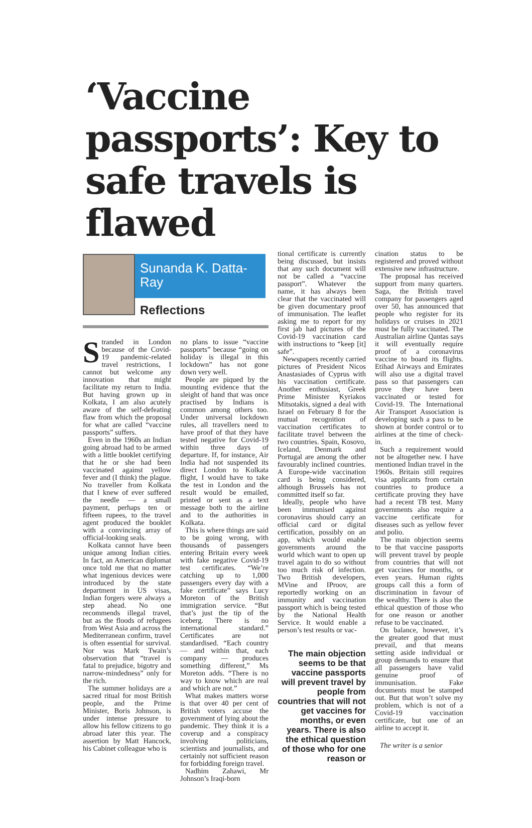‘Vaccine passports’: Key to safe travels is flawed
Sunanda K. Datta-Ray
Reflections
Stranded in London because of the Covid-19 pandemic-related travel restrictions, I cannot but welcome any innovation that might facilitate my return to India. But having grown up in Kolkata, I am also acutely aware of the self-defeating flaw from which the proposal for what are called “vaccine passports” suffers.
Even in the 1960s an Indian going abroad had to be armed with a little booklet certifying that he or she had been vaccinated against yellow fever and (I think) the plague. No traveller from Kolkata that I knew of ever suffered the needle — a small payment, perhaps ten or fifteen rupees, to the travel agent produced the booklet with a convincing array of official-looking seals.
Kolkata cannot have been unique among Indian cities. In fact, an American diplomat once told me that no matter what ingenious devices were introduced by the state department in US visas, Indian forgers were always a step ahead. No one recommends illegal travel, but as the floods of refugees from West Asia and across the Mediterranean confirm, travel is often essential for survival. Nor was Mark Twain’s observation that “travel is fatal to prejudice, bigotry and narrow-mindedness” only for the rich.
The summer holidays are a sacred ritual for most British people, and the Prime Minister, Boris Johnson, is under intense pressure to allow his fellow citizens to go abroad later this year. The assertion by Matt Hancock, his Cabinet colleague who is
no plans to issue “vaccine passports” because “going on holiday is illegal in this lockdown” has not gone down very well.
People are piqued by the mounting evidence that the sleight of hand that was once practised by Indians is common among others too. Under universal lockdown rules, all travellers need to have proof of that they have tested negative for Covid-19 within three days of departure. If, for instance, Air India had not suspended its direct London to Kolkata flight, I would have to take the test in London and the result would be emailed, printed or sent as a text message both to the airline and to the authorities in Kolkata.
This is where things are said to be going wrong, with thousands of passengers entering Britain every week with fake negative Covid-19 test certificates. “We’re catching up to 1,000 passengers every day with a fake certificate” says Lucy Moreton of the British immigration service. “But that’s just the tip of the iceberg. There is no international standard.” Certificates are not standardised. “Each country — and within that, each company — produces something different,” Ms Moreton adds. “There is no way to know which are real and which are not.”
What makes matters worse is that over 40 per cent of British voters accuse the government of lying about the pandemic. They think it is a coverup and a conspiracy involving politicians, scientists and journalists, and certainly not sufficient reason for forbidding foreign travel.
Nadhim Zahawi, Mr Johnson’s Iraqi-born
tional certificate is currently being discussed, but insists that any such document will not be called a “vaccine passport”. Whatever the name, it has always been clear that the vaccinated will be given documentary proof of immunisation. The leaflet asking me to report for my first jab had pictures of the Covid-19 vaccination card with instructions to “keep [it] safe”.
Newspapers recently carried pictures of President Nicos Anastasiades of Cyprus with his vaccination certificate. Another enthusiast, Greek Prime Minister Kyriakos Mitsotakis, signed a deal with Israel on February 8 for the mutual recognition of vaccination certificates to facilitate travel between the two countries. Spain, Kosovo, Iceland, Denmark and Portugal are among the other favourably inclined countries. A Europe-wide vaccination card is being considered, although Brussels has not committed itself so far.
Ideally, people who have been immunised against coronavirus should carry an official card or digital certification, possibly on an app, which would enable governments around the world which want to open up travel again to do so without too much risk of infection. Two British developers, MVine and IProov, are reportedly working on an immunity and vaccination passport which is being tested by the National Health Service. It would enable a person’s test results or vac-
The main objection seems to be that vaccine passports will prevent travel by people from countries that will not get vaccines for months, or even years. There is also the ethical question of those who for one reason or
cination status to be registered and proved without extensive new infrastructure.
The proposal has received support from many quarters. Saga, the British travel company for passengers aged over 50, has announced that people who register for its holidays or cruises in 2021 must be fully vaccinated. The Australian airline Qantas says it will eventually require proof of a coronavirus vaccine to board its flights. Etihad Airways and Emirates will also use a digital travel pass so that passengers can prove they have been vaccinated or tested for Covid-19. The International Air Transport Association is developing such a pass to be shown at border control or to airlines at the time of check-in.
Such a requirement would not be altogether new. I have mentioned Indian travel in the 1960s. Britain still requires visa applicants from certain countries to produce a certificate proving they have had a recent TB test. Many governments also require a vaccine certificate for diseases such as yellow fever and polio.
The main objection seems to be that vaccine passports will prevent travel by people from countries that will not get vaccines for months, or even years. Human rights groups call this a form of discrimination in favour of the wealthy. There is also the ethical question of those who for one reason or another refuse to be vaccinated.
On balance, however, it’s the greater good that must prevail, and that means setting aside individual or group demands to ensure that all passengers have valid genuine proof of immunisation. Fake documents must be stamped out. But that won’t solve my problem, which is not of a Covid-19 vaccination certificate, but one of an airline to accept it.
The writer is a senior